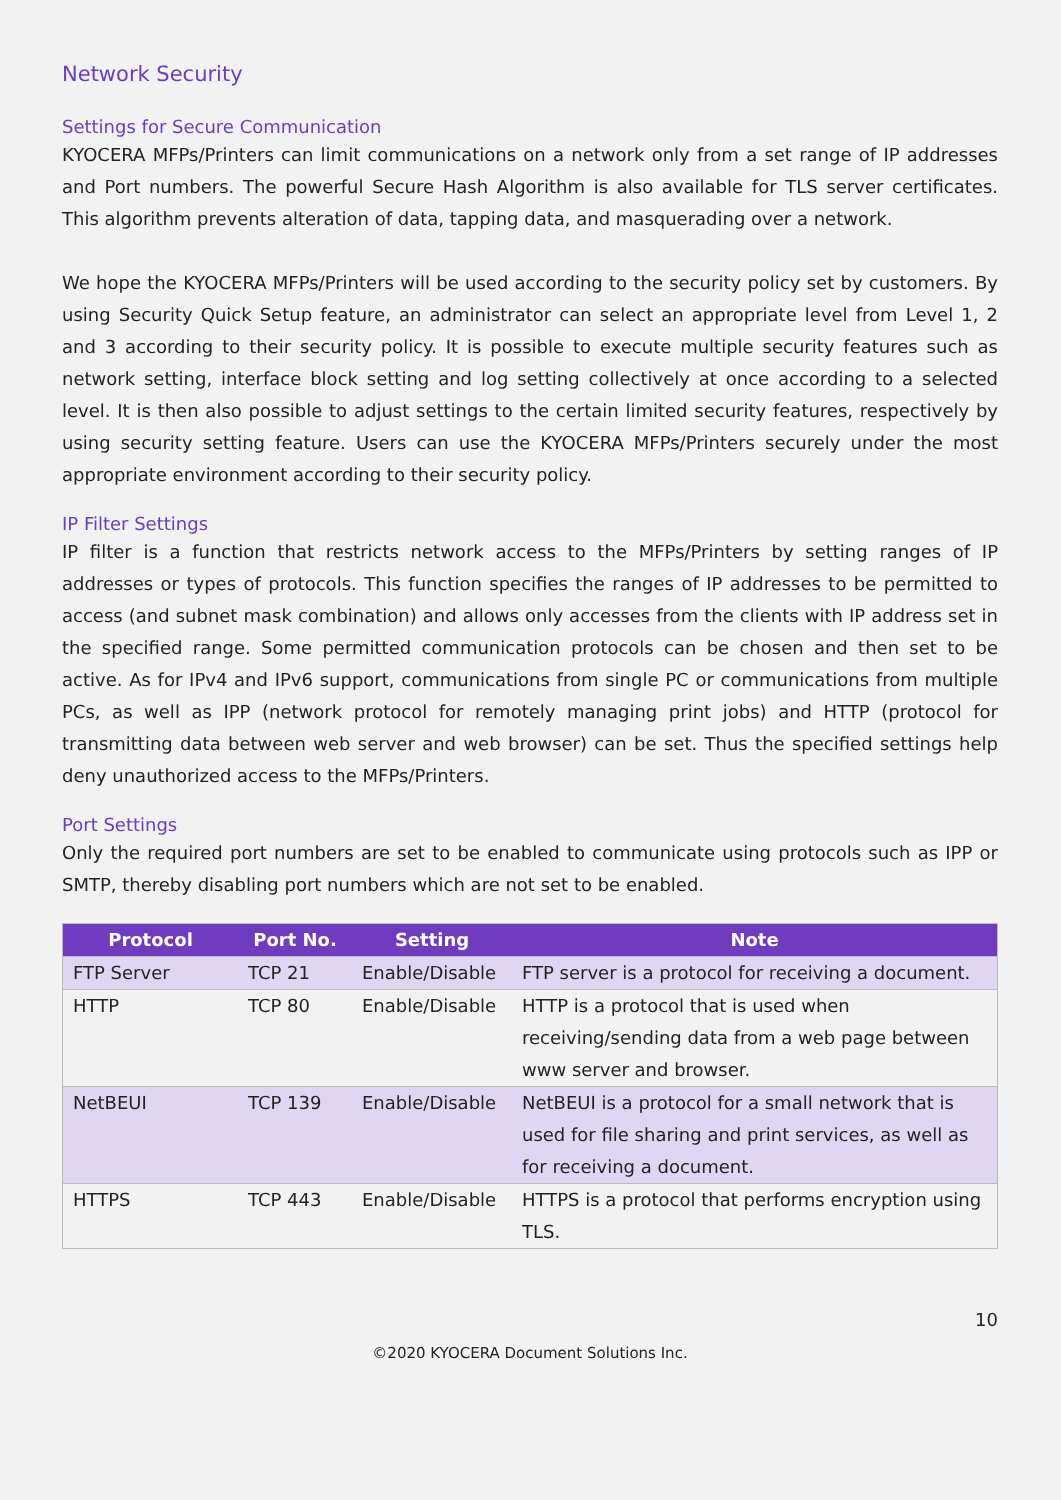Network Security
Settings for Secure Communication
KYOCERA MFPs/Printers can limit communications on a network only from a set range of IP addresses and Port numbers. The powerful Secure Hash Algorithm is also available for TLS server certificates. This algorithm prevents alteration of data, tapping data, and masquerading over a network.
We hope the KYOCERA MFPs/Printers will be used according to the security policy set by customers. By using Security Quick Setup feature, an administrator can select an appropriate level from Level 1, 2 and 3 according to their security policy. It is possible to execute multiple security features such as network setting, interface block setting and log setting collectively at once according to a selected level. It is then also possible to adjust settings to the certain limited security features, respectively by using security setting feature. Users can use the KYOCERA MFPs/Printers securely under the most appropriate environment according to their security policy.
IP Filter Settings
IP filter is a function that restricts network access to the MFPs/Printers by setting ranges of IP addresses or types of protocols. This function specifies the ranges of IP addresses to be permitted to access (and subnet mask combination) and allows only accesses from the clients with IP address set in the specified range. Some permitted communication protocols can be chosen and then set to be active. As for IPv4 and IPv6 support, communications from single PC or communications from multiple PCs, as well as IPP (network protocol for remotely managing print jobs) and HTTP (protocol for transmitting data between web server and web browser) can be set. Thus the specified settings help deny unauthorized access to the MFPs/Printers.
Port Settings
Only the required port numbers are set to be enabled to communicate using protocols such as IPP or SMTP, thereby disabling port numbers which are not set to be enabled.
| Protocol | Port No. | Setting | Note |
| --- | --- | --- | --- |
| FTP Server | TCP 21 | Enable/Disable | FTP server is a protocol for receiving a document. |
| HTTP | TCP 80 | Enable/Disable | HTTP is a protocol that is used when receiving/sending data from a web page between www server and browser. |
| NetBEUI | TCP 139 | Enable/Disable | NetBEUI is a protocol for a small network that is used for file sharing and print services, as well as for receiving a document. |
| HTTPS | TCP 443 | Enable/Disable | HTTPS is a protocol that performs encryption using TLS. |
10
©2020 KYOCERA Document Solutions Inc.